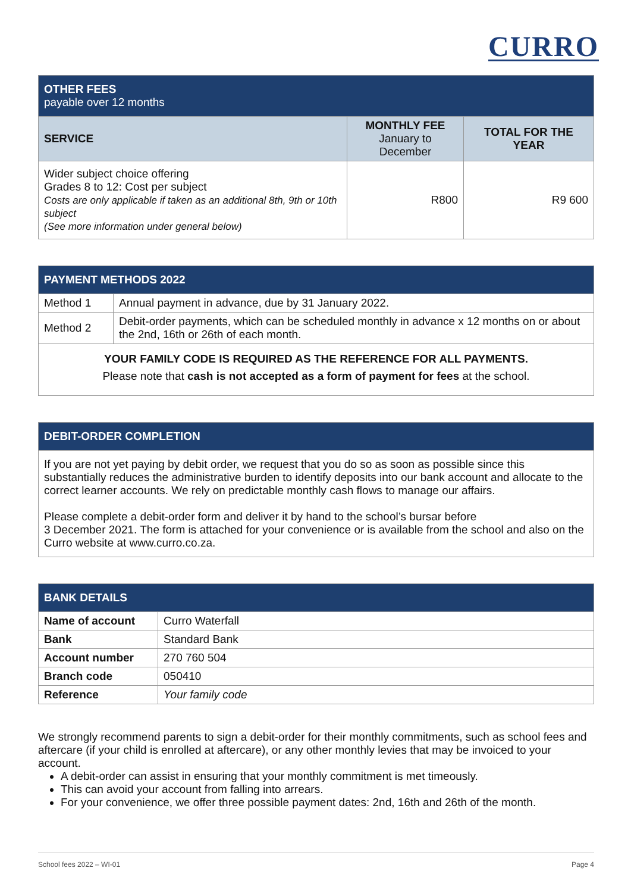CURRO
| OTHER FEES payable over 12 months | | |
| SERVICE | MONTHLY FEE January to December | TOTAL FOR THE YEAR |
| Wider subject choice offering Grades 8 to 12: Cost per subject Costs are only applicable if taken as an additional 8th, 9th or 10th subject (See more information under general below) | R800 | R9 600 |
| PAYMENT METHODS 2022 | |
| Method 1 | Annual payment in advance, due by 31 January 2022. |
| Method 2 | Debit-order payments, which can be scheduled monthly in advance x 12 months on or about the 2nd, 16th or 26th of each month. |
| YOUR FAMILY CODE IS REQUIRED AS THE REFERENCE FOR ALL PAYMENTS. Please note that cash is not accepted as a form of payment for fees at the school. | |
| DEBIT-ORDER COMPLETION |
| If you are not yet paying by debit order, we request that you do so as soon as possible since this substantially reduces the administrative burden to identify deposits into our bank account and allocate to the correct learner accounts. We rely on predictable monthly cash flows to manage our affairs. Please complete a debit-order form and deliver it by hand to the school’s bursar before 3 December 2021. The form is attached for your convenience or is available from the school and also on the Curro website at www.curro.co.za. |
| BANK DETAILS | |
| Name of account | Curro Waterfall |
| Bank | Standard Bank |
| Account number | 270 760 504 |
| Branch code | 050410 |
| Reference | Your family code |
We strongly recommend parents to sign a debit-order for their monthly commitments, such as school fees and aftercare (if your child is enrolled at aftercare), or any other monthly levies that may be invoiced to your account.
A debit-order can assist in ensuring that your monthly commitment is met timeously.
This can avoid your account from falling into arrears.
For your convenience, we offer three possible payment dates: 2nd, 16th and 26th of the month.
School fees 2022 – WI-01 Page 4